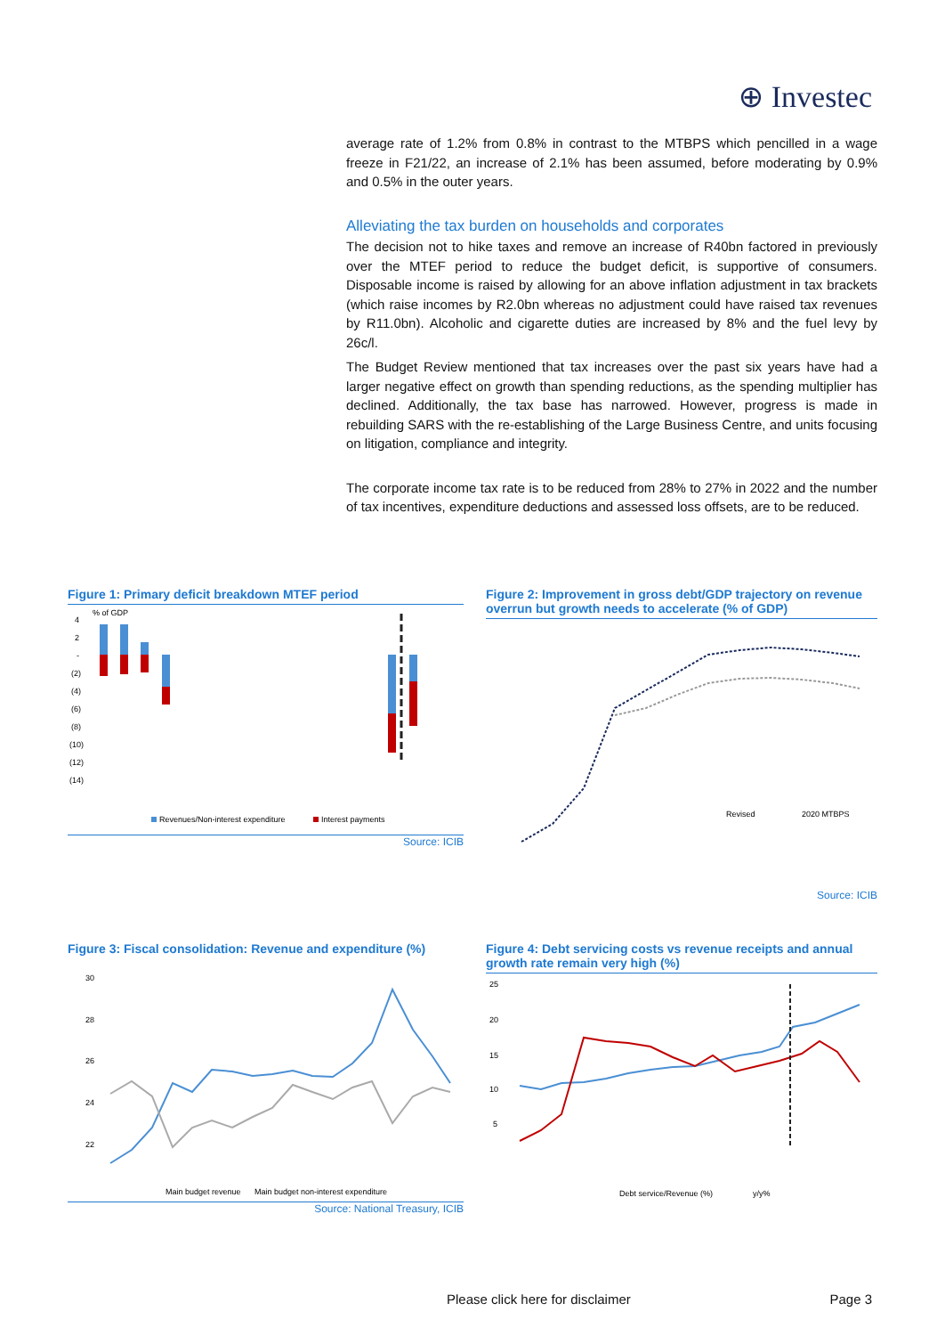⊕ Investec
average rate of 1.2% from 0.8% in contrast to the MTBPS which pencilled in a wage freeze in F21/22, an increase of 2.1% has been assumed, before moderating by 0.9% and 0.5% in the outer years.
Alleviating the tax burden on households and corporates
The decision not to hike taxes and remove an increase of R40bn factored in previously over the MTEF period to reduce the budget deficit, is supportive of consumers. Disposable income is raised by allowing for an above inflation adjustment in tax brackets (which raise incomes by R2.0bn whereas no adjustment could have raised tax revenues by R11.0bn). Alcoholic and cigarette duties are increased by 8% and the fuel levy by 26c/l.
The Budget Review mentioned that tax increases over the past six years have had a larger negative effect on growth than spending reductions, as the spending multiplier has declined. Additionally, the tax base has narrowed. However, progress is made in rebuilding SARS with the re-establishing of the Large Business Centre, and units focusing on litigation, compliance and integrity.
The corporate income tax rate is to be reduced from 28% to 27% in 2022 and the number of tax incentives, expenditure deductions and assessed loss offsets, are to be reduced.
Figure 1: Primary deficit breakdown MTEF period
% of GDP
4
2
-
(2)
(4)
(6)
(8)
(10)
(12)
(14)
Revenues/Non-interest expenditure
Interest payments
Source: ICIB
Figure 2: Improvement in gross debt/GDP trajectory on revenue overrun but growth needs to accelerate (% of GDP)
Revised
2020 MTBPS
Source: ICIB
Figure 3: Fiscal consolidation: Revenue and expenditure (%)
30
28
26
24
22
Main budget revenue
Main budget non-interest expenditure
Source: National Treasury, ICIB
Figure 4: Debt servicing costs vs revenue receipts and annual growth rate remain very high (%)
25
20
15
10
5
Debt service/Revenue (%)
y/y%
Please click here for disclaimer Page 3